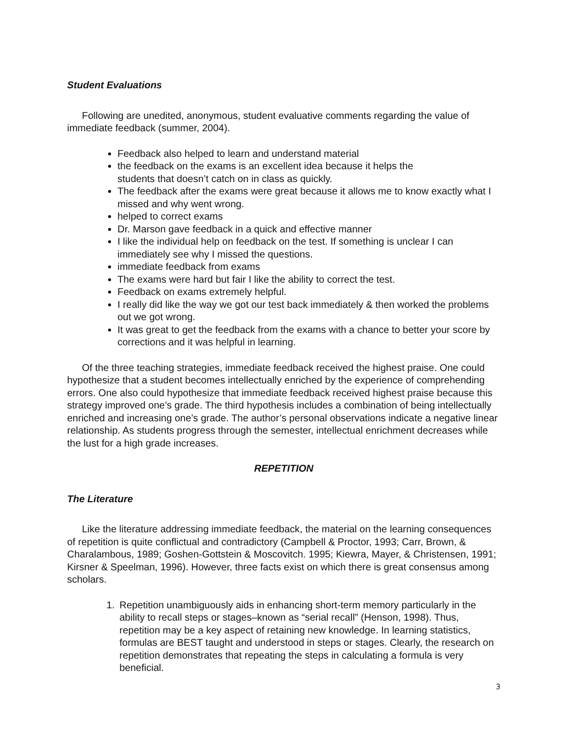Student Evaluations
Following are unedited, anonymous, student evaluative comments regarding the value of immediate feedback (summer, 2004).
Feedback also helped to learn and understand material
the feedback on the exams is an excellent idea because it helps the
students that doesn’t catch on in class as quickly.
The feedback after the exams were great because it allows me to know exactly what I missed and why went wrong.
helped to correct exams
Dr. Marson gave feedback in a quick and effective manner
I like the individual help on feedback on the test. If something is unclear I can immediately see why I missed the questions.
immediate feedback from exams
The exams were hard but fair I like the ability to correct the test.
Feedback on exams extremely helpful.
I really did like the way we got our test back immediately & then worked the problems out we got wrong.
It was great to get the feedback from the exams with a chance to better your score by corrections and it was helpful in learning.
Of the three teaching strategies, immediate feedback received the highest praise. One could hypothesize that a student becomes intellectually enriched by the experience of comprehending errors. One also could hypothesize that immediate feedback received highest praise because this strategy improved one’s grade. The third hypothesis includes a combination of being intellectually enriched and increasing one’s grade. The author’s personal observations indicate a negative linear relationship. As students progress through the semester, intellectual enrichment decreases while the lust for a high grade increases.
REPETITION
The Literature
Like the literature addressing immediate feedback, the material on the learning consequences of repetition is quite conflictual and contradictory (Campbell & Proctor, 1993; Carr, Brown, & Charalambous, 1989; Goshen-Gottstein & Moscovitch. 1995; Kiewra, Mayer, & Christensen, 1991; Kirsner & Speelman, 1996). However, three facts exist on which there is great consensus among scholars.
1. Repetition unambiguously aids in enhancing short-term memory particularly in the ability to recall steps or stages–known as “serial recall” (Henson, 1998). Thus, repetition may be a key aspect of retaining new knowledge. In learning statistics, formulas are BEST taught and understood in steps or stages. Clearly, the research on repetition demonstrates that repeating the steps in calculating a formula is very beneficial.
3